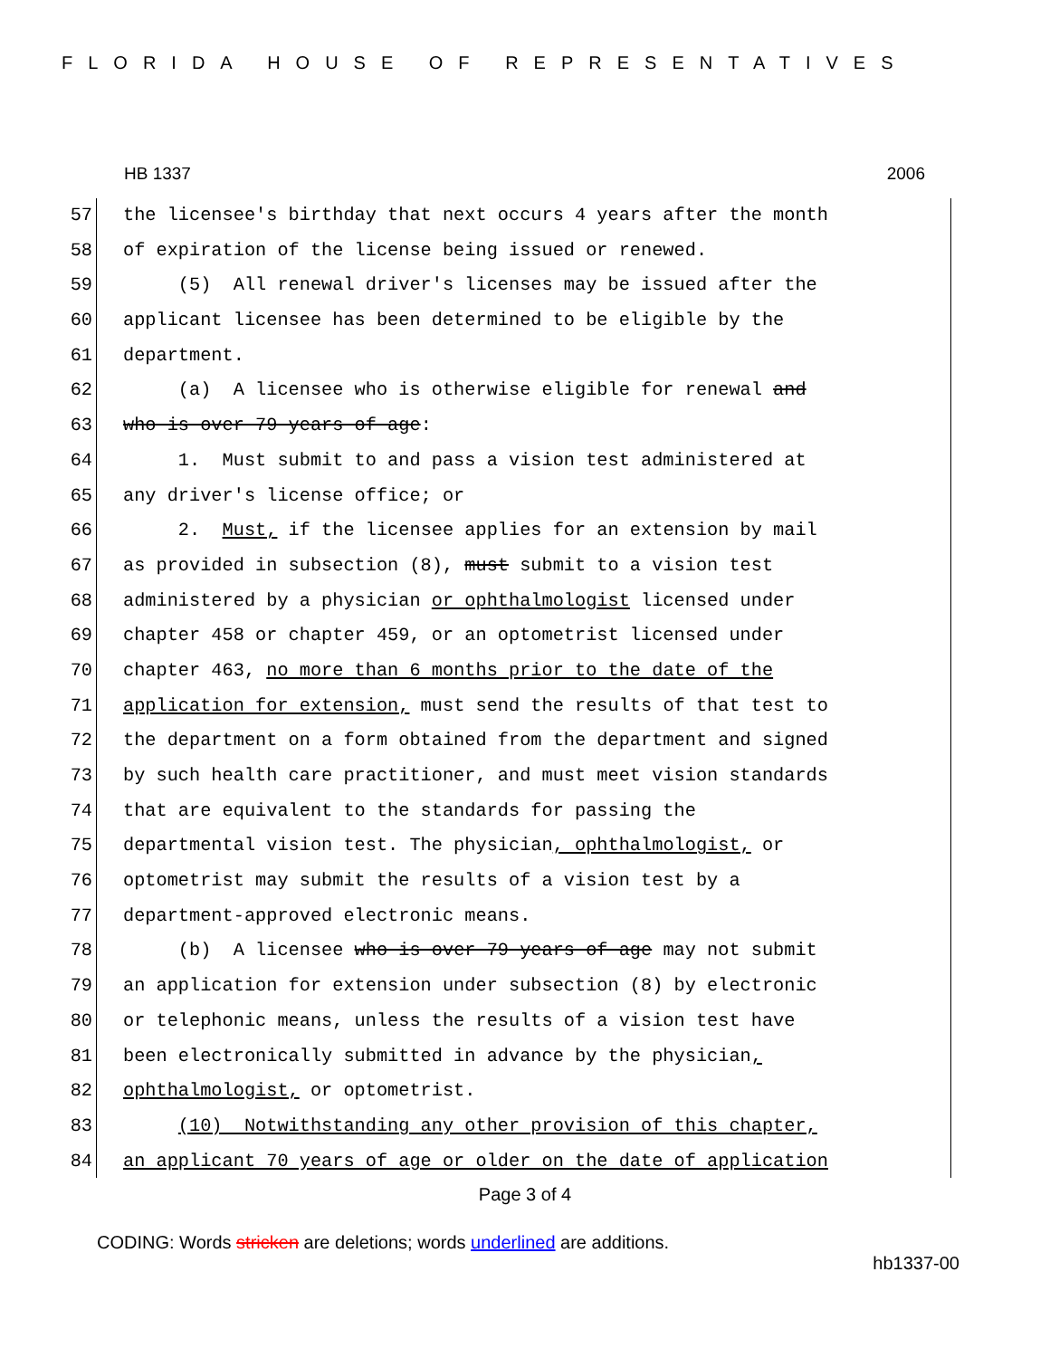FLORIDA HOUSE OF REPRESENTATIVES
HB 1337 2006
57 the licensee's birthday that next occurs 4 years after the month
58 of expiration of the license being issued or renewed.
59 (5) All renewal driver's licenses may be issued after the
60 applicant licensee has been determined to be eligible by the
61 department.
62 (a) A licensee who is otherwise eligible for renewal and
63 who is over 79 years of age:
64 1. Must submit to and pass a vision test administered at
65 any driver's license office; or
66 2. Must, if the licensee applies for an extension by mail
67 as provided in subsection (8), must submit to a vision test
68 administered by a physician or ophthalmologist licensed under
69 chapter 458 or chapter 459, or an optometrist licensed under
70 chapter 463, no more than 6 months prior to the date of the
71 application for extension, must send the results of that test to
72 the department on a form obtained from the department and signed
73 by such health care practitioner, and must meet vision standards
74 that are equivalent to the standards for passing the
75 departmental vision test. The physician, ophthalmologist, or
76 optometrist may submit the results of a vision test by a
77 department-approved electronic means.
78 (b) A licensee who is over 79 years of age may not submit
79 an application for extension under subsection (8) by electronic
80 or telephonic means, unless the results of a vision test have
81 been electronically submitted in advance by the physician,
82 ophthalmologist, or optometrist.
83 (10) Notwithstanding any other provision of this chapter,
84 an applicant 70 years of age or older on the date of application
Page 3 of 4
CODING: Words stricken are deletions; words underlined are additions.
hb1337-00